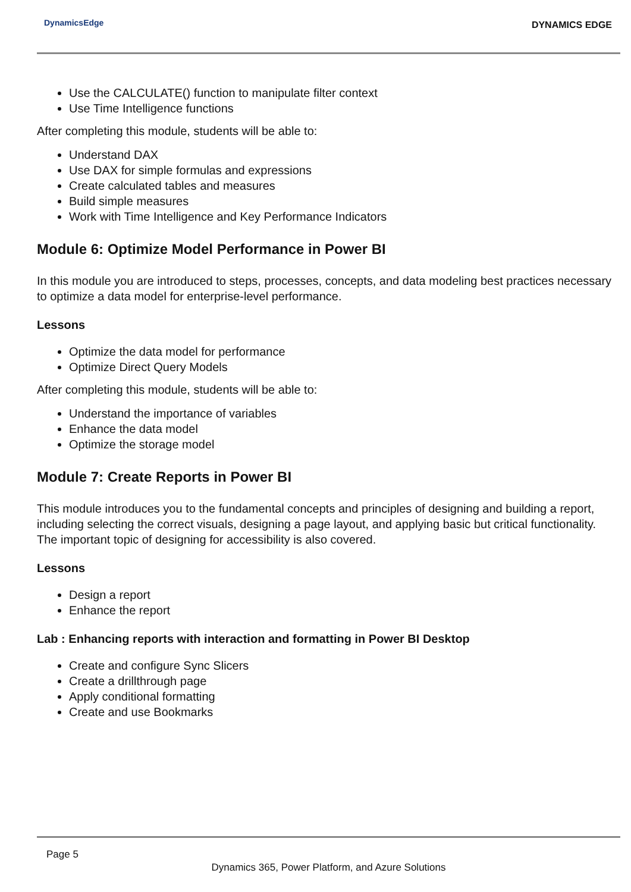DynamicsEdge
DYNAMICS EDGE
Use the CALCULATE() function to manipulate filter context
Use Time Intelligence functions
After completing this module, students will be able to:
Understand DAX
Use DAX for simple formulas and expressions
Create calculated tables and measures
Build simple measures
Work with Time Intelligence and Key Performance Indicators
Module 6: Optimize Model Performance in Power BI
In this module you are introduced to steps, processes, concepts, and data modeling best practices necessary to optimize a data model for enterprise-level performance.
Lessons
Optimize the data model for performance
Optimize Direct Query Models
After completing this module, students will be able to:
Understand the importance of variables
Enhance the data model
Optimize the storage model
Module 7: Create Reports in Power BI
This module introduces you to the fundamental concepts and principles of designing and building a report, including selecting the correct visuals, designing a page layout, and applying basic but critical functionality. The important topic of designing for accessibility is also covered.
Lessons
Design a report
Enhance the report
Lab : Enhancing reports with interaction and formatting in Power BI Desktop
Create and configure Sync Slicers
Create a drillthrough page
Apply conditional formatting
Create and use Bookmarks
Page 5
Dynamics 365, Power Platform, and Azure Solutions